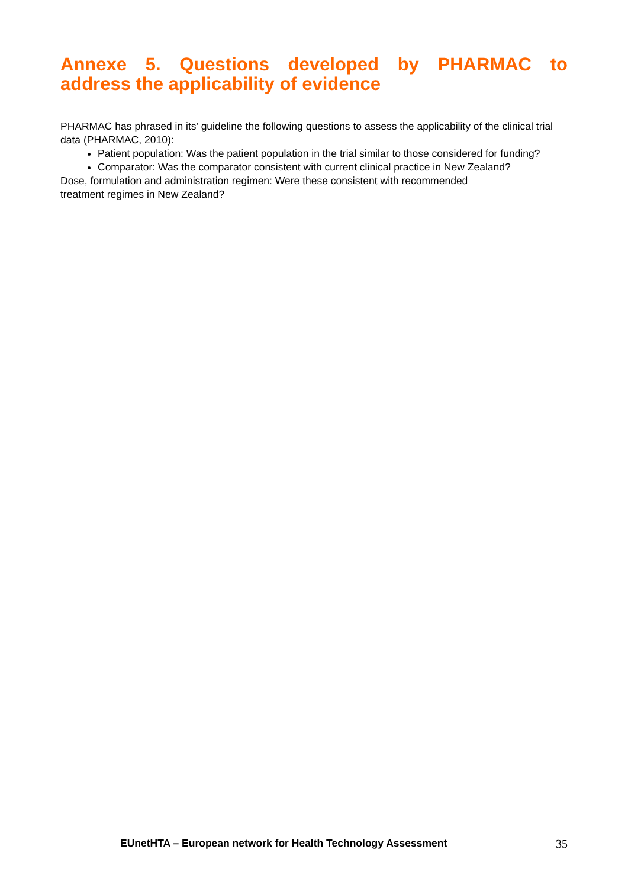Annexe 5. Questions developed by PHARMAC to
address the applicability of evidence
PHARMAC has phrased in its’ guideline the following questions to assess the applicability of the clinical trial data (PHARMAC, 2010):
Patient population: Was the patient population in the trial similar to those considered for funding?
Comparator: Was the comparator consistent with current clinical practice in New Zealand?
Dose, formulation and administration regimen: Were these consistent with recommended
treatment regimes in New Zealand?
EUnetHTA – European network for Health Technology Assessment 35